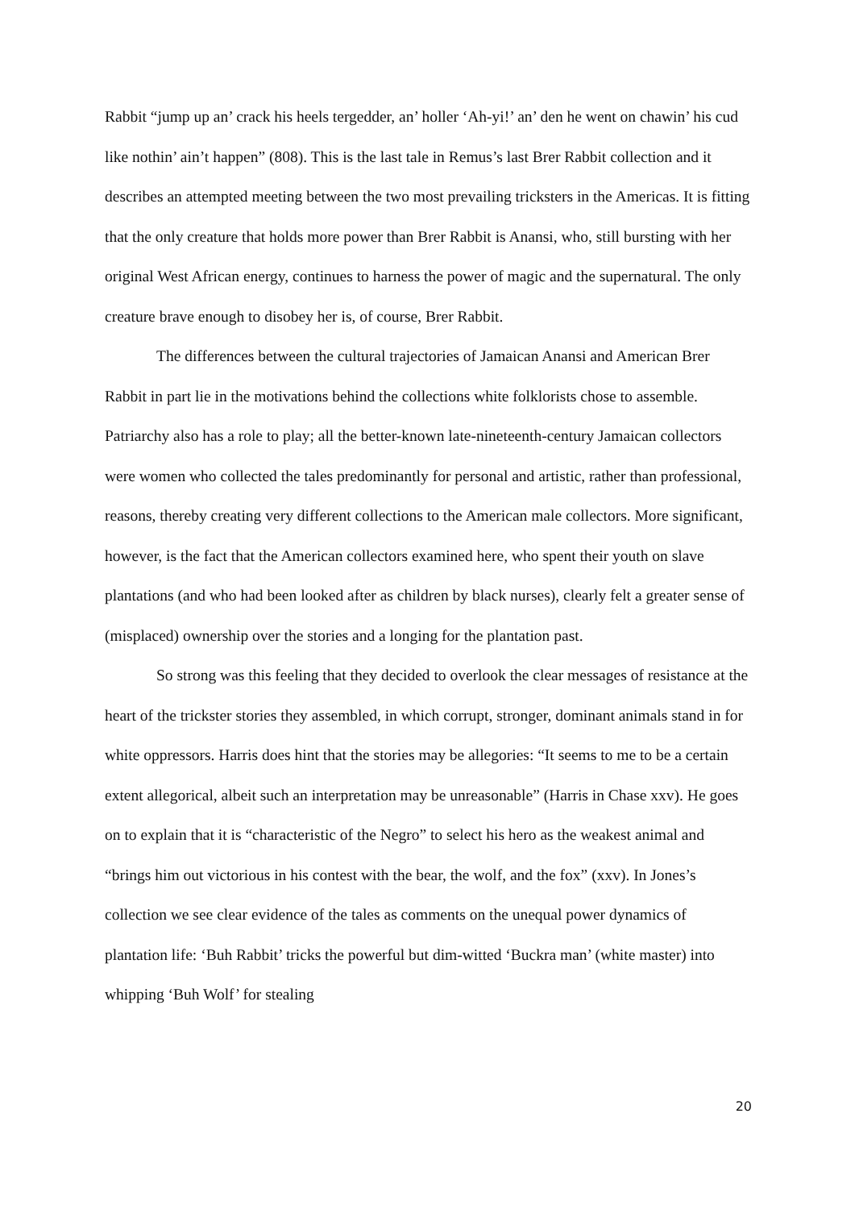Rabbit “jump up an’ crack his heels tergedder, an’ holler ‘Ah-yi!’ an’ den he went on chawin’ his cud like nothin’ ain’t happen” (808). This is the last tale in Remus’s last Brer Rabbit collection and it describes an attempted meeting between the two most prevailing tricksters in the Americas. It is fitting that the only creature that holds more power than Brer Rabbit is Anansi, who, still bursting with her original West African energy, continues to harness the power of magic and the supernatural. The only creature brave enough to disobey her is, of course, Brer Rabbit.
The differences between the cultural trajectories of Jamaican Anansi and American Brer Rabbit in part lie in the motivations behind the collections white folklorists chose to assemble. Patriarchy also has a role to play; all the better-known late-nineteenth-century Jamaican collectors were women who collected the tales predominantly for personal and artistic, rather than professional, reasons, thereby creating very different collections to the American male collectors. More significant, however, is the fact that the American collectors examined here, who spent their youth on slave plantations (and who had been looked after as children by black nurses), clearly felt a greater sense of (misplaced) ownership over the stories and a longing for the plantation past.
So strong was this feeling that they decided to overlook the clear messages of resistance at the heart of the trickster stories they assembled, in which corrupt, stronger, dominant animals stand in for white oppressors. Harris does hint that the stories may be allegories: “It seems to me to be a certain extent allegorical, albeit such an interpretation may be unreasonable” (Harris in Chase xxv). He goes on to explain that it is “characteristic of the Negro” to select his hero as the weakest animal and “brings him out victorious in his contest with the bear, the wolf, and the fox” (xxv). In Jones’s collection we see clear evidence of the tales as comments on the unequal power dynamics of plantation life: ‘Buh Rabbit’ tricks the powerful but dim-witted ‘Buckra man’ (white master) into whipping ‘Buh Wolf’ for stealing
20